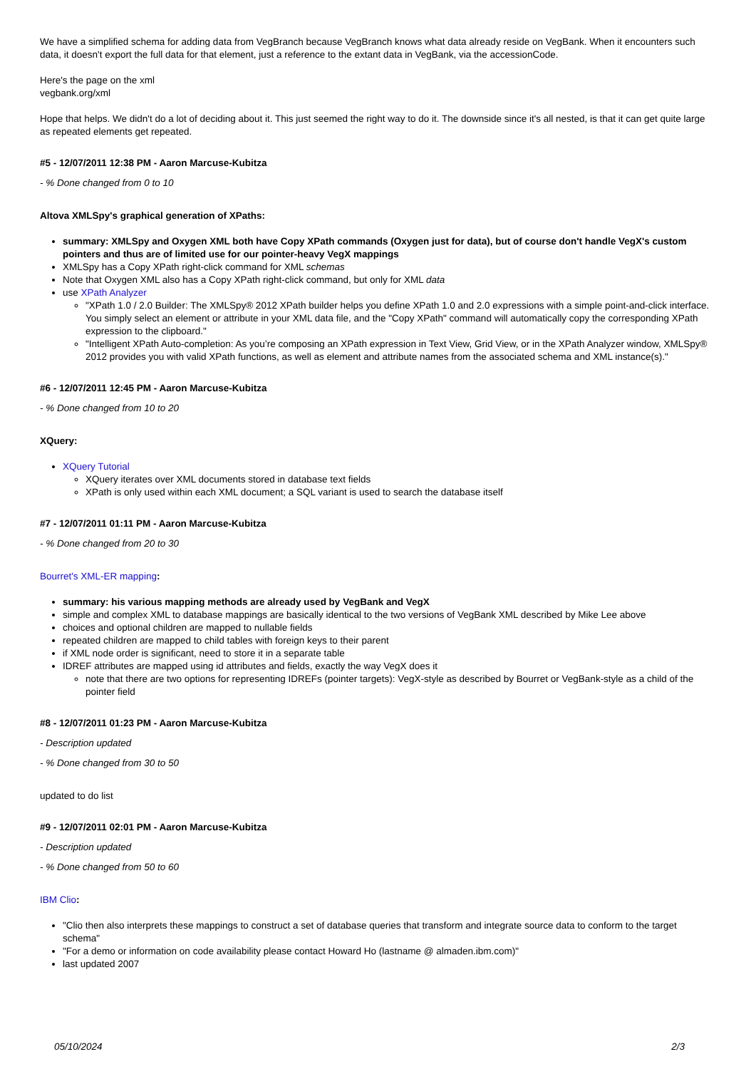We have a simplified schema for adding data from VegBranch because VegBranch knows what data already reside on VegBank. When it encounters such data, it doesn't export the full data for that element, just a reference to the extant data in VegBank, via the accessionCode.
Here's the page on the xml
vegbank.org/xml
Hope that helps. We didn't do a lot of deciding about it. This just seemed the right way to do it. The downside since it's all nested, is that it can get quite large as repeated elements get repeated.
#5 - 12/07/2011 12:38 PM - Aaron Marcuse-Kubitza
- % Done changed from 0 to 10
Altova XMLSpy's graphical generation of XPaths:
summary: XMLSpy and Oxygen XML both have Copy XPath commands (Oxygen just for data), but of course don't handle VegX's custom pointers and thus are of limited use for our pointer-heavy VegX mappings
XMLSpy has a Copy XPath right-click command for XML schemas
Note that Oxygen XML also has a Copy XPath right-click command, but only for XML data
use XPath Analyzer
"XPath 1.0 / 2.0 Builder: The XMLSpy® 2012 XPath builder helps you define XPath 1.0 and 2.0 expressions with a simple point-and-click interface. You simply select an element or attribute in your XML data file, and the "Copy XPath" command will automatically copy the corresponding XPath expression to the clipboard."
"Intelligent XPath Auto-completion: As you’re composing an XPath expression in Text View, Grid View, or in the XPath Analyzer window, XMLSpy® 2012 provides you with valid XPath functions, as well as element and attribute names from the associated schema and XML instance(s)."
#6 - 12/07/2011 12:45 PM - Aaron Marcuse-Kubitza
- % Done changed from 10 to 20
XQuery:
XQuery Tutorial
XQuery iterates over XML documents stored in database text fields
XPath is only used within each XML document; a SQL variant is used to search the database itself
#7 - 12/07/2011 01:11 PM - Aaron Marcuse-Kubitza
- % Done changed from 20 to 30
Bourret's XML-ER mapping:
summary: his various mapping methods are already used by VegBank and VegX
simple and complex XML to database mappings are basically identical to the two versions of VegBank XML described by Mike Lee above
choices and optional children are mapped to nullable fields
repeated children are mapped to child tables with foreign keys to their parent
if XML node order is significant, need to store it in a separate table
IDREF attributes are mapped using id attributes and fields, exactly the way VegX does it
note that there are two options for representing IDREFs (pointer targets): VegX-style as described by Bourret or VegBank-style as a child of the pointer field
#8 - 12/07/2011 01:23 PM - Aaron Marcuse-Kubitza
- Description updated
- % Done changed from 30 to 50
updated to do list
#9 - 12/07/2011 02:01 PM - Aaron Marcuse-Kubitza
- Description updated
- % Done changed from 50 to 60
IBM Clio:
"Clio then also interprets these mappings to construct a set of database queries that transform and integrate source data to conform to the target schema"
"For a demo or information on code availability please contact Howard Ho (lastname @ almaden.ibm.com)"
last updated 2007
05/10/2024 2/3